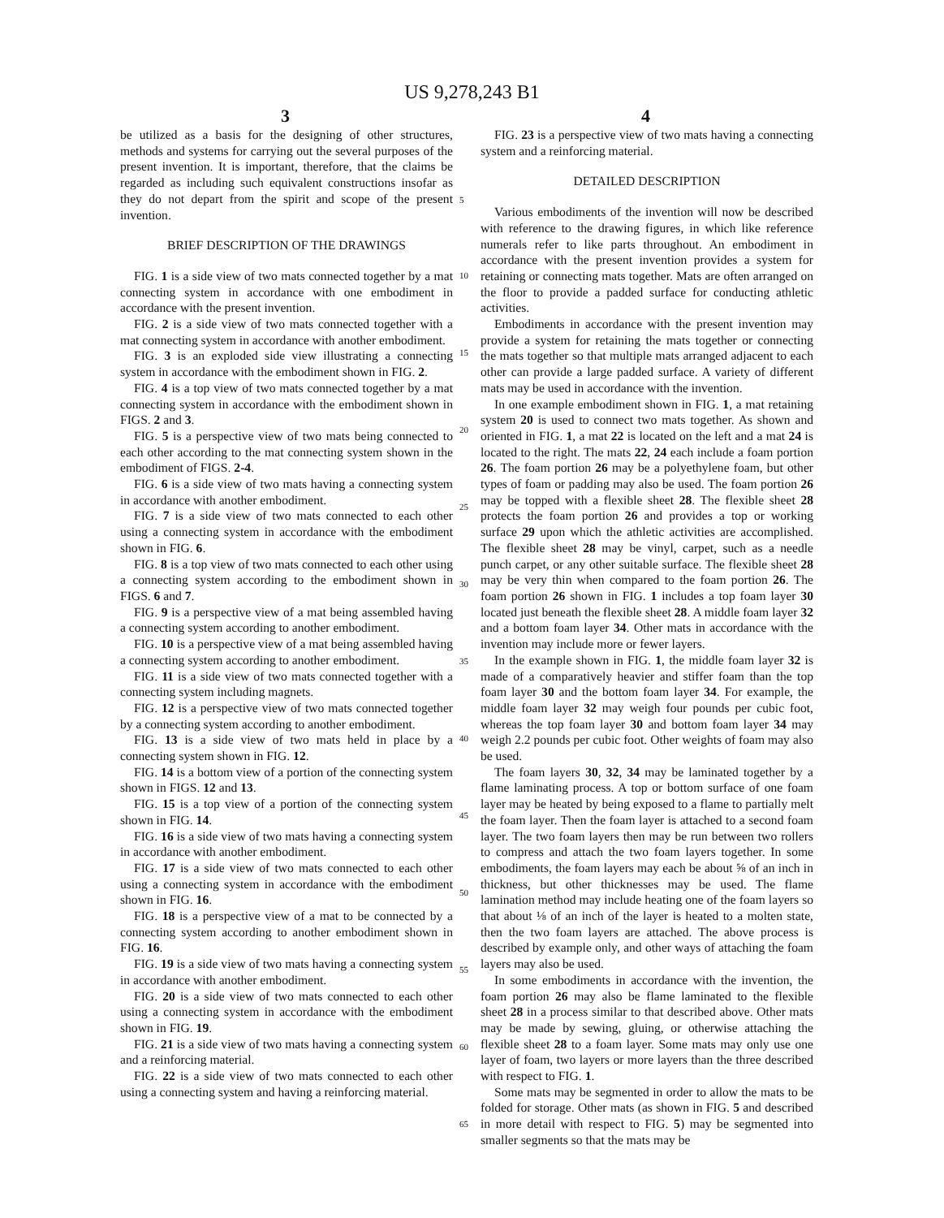US 9,278,243 B1
3 4
be utilized as a basis for the designing of other structures, methods and systems for carrying out the several purposes of the present invention. It is important, therefore, that the claims be regarded as including such equivalent constructions insofar as they do not depart from the spirit and scope of the present invention.
BRIEF DESCRIPTION OF THE DRAWINGS
FIG. 1 is a side view of two mats connected together by a mat connecting system in accordance with one embodiment in accordance with the present invention.
FIG. 2 is a side view of two mats connected together with a mat connecting system in accordance with another embodiment.
FIG. 3 is an exploded side view illustrating a connecting system in accordance with the embodiment shown in FIG. 2.
FIG. 4 is a top view of two mats connected together by a mat connecting system in accordance with the embodiment shown in FIGS. 2 and 3.
FIG. 5 is a perspective view of two mats being connected to each other according to the mat connecting system shown in the embodiment of FIGS. 2-4.
FIG. 6 is a side view of two mats having a connecting system in accordance with another embodiment.
FIG. 7 is a side view of two mats connected to each other using a connecting system in accordance with the embodiment shown in FIG. 6.
FIG. 8 is a top view of two mats connected to each other using a connecting system according to the embodiment shown in FIGS. 6 and 7.
FIG. 9 is a perspective view of a mat being assembled having a connecting system according to another embodiment.
FIG. 10 is a perspective view of a mat being assembled having a connecting system according to another embodiment.
FIG. 11 is a side view of two mats connected together with a connecting system including magnets.
FIG. 12 is a perspective view of two mats connected together by a connecting system according to another embodiment.
FIG. 13 is a side view of two mats held in place by a connecting system shown in FIG. 12.
FIG. 14 is a bottom view of a portion of the connecting system shown in FIGS. 12 and 13.
FIG. 15 is a top view of a portion of the connecting system shown in FIG. 14.
FIG. 16 is a side view of two mats having a connecting system in accordance with another embodiment.
FIG. 17 is a side view of two mats connected to each other using a connecting system in accordance with the embodiment shown in FIG. 16.
FIG. 18 is a perspective view of a mat to be connected by a connecting system according to another embodiment shown in FIG. 16.
FIG. 19 is a side view of two mats having a connecting system in accordance with another embodiment.
FIG. 20 is a side view of two mats connected to each other using a connecting system in accordance with the embodiment shown in FIG. 19.
FIG. 21 is a side view of two mats having a connecting system and a reinforcing material.
FIG. 22 is a side view of two mats connected to each other using a connecting system and having a reinforcing material.
FIG. 23 is a perspective view of two mats having a connecting system and a reinforcing material.
DETAILED DESCRIPTION
Various embodiments of the invention will now be described with reference to the drawing figures, in which like reference numerals refer to like parts throughout. An embodiment in accordance with the present invention provides a system for retaining or connecting mats together. Mats are often arranged on the floor to provide a padded surface for conducting athletic activities.
Embodiments in accordance with the present invention may provide a system for retaining the mats together or connecting the mats together so that multiple mats arranged adjacent to each other can provide a large padded surface. A variety of different mats may be used in accordance with the invention.
In one example embodiment shown in FIG. 1, a mat retaining system 20 is used to connect two mats together. As shown and oriented in FIG. 1, a mat 22 is located on the left and a mat 24 is located to the right. The mats 22, 24 each include a foam portion 26. The foam portion 26 may be a polyethylene foam, but other types of foam or padding may also be used. The foam portion 26 may be topped with a flexible sheet 28. The flexible sheet 28 protects the foam portion 26 and provides a top or working surface 29 upon which the athletic activities are accomplished. The flexible sheet 28 may be vinyl, carpet, such as a needle punch carpet, or any other suitable surface. The flexible sheet 28 may be very thin when compared to the foam portion 26. The foam portion 26 shown in FIG. 1 includes a top foam layer 30 located just beneath the flexible sheet 28. A middle foam layer 32 and a bottom foam layer 34. Other mats in accordance with the invention may include more or fewer layers.
In the example shown in FIG. 1, the middle foam layer 32 is made of a comparatively heavier and stiffer foam than the top foam layer 30 and the bottom foam layer 34. For example, the middle foam layer 32 may weigh four pounds per cubic foot, whereas the top foam layer 30 and bottom foam layer 34 may weigh 2.2 pounds per cubic foot. Other weights of foam may also be used.
The foam layers 30, 32, 34 may be laminated together by a flame laminating process. A top or bottom surface of one foam layer may be heated by being exposed to a flame to partially melt the foam layer. Then the foam layer is attached to a second foam layer. The two foam layers then may be run between two rollers to compress and attach the two foam layers together. In some embodiments, the foam layers may each be about ⅝ of an inch in thickness, but other thicknesses may be used. The flame lamination method may include heating one of the foam layers so that about ⅛ of an inch of the layer is heated to a molten state, then the two foam layers are attached. The above process is described by example only, and other ways of attaching the foam layers may also be used.
In some embodiments in accordance with the invention, the foam portion 26 may also be flame laminated to the flexible sheet 28 in a process similar to that described above. Other mats may be made by sewing, gluing, or otherwise attaching the flexible sheet 28 to a foam layer. Some mats may only use one layer of foam, two layers or more layers than the three described with respect to FIG. 1.
Some mats may be segmented in order to allow the mats to be folded for storage. Other mats (as shown in FIG. 5 and described in more detail with respect to FIG. 5) may be segmented into smaller segments so that the mats may be
5
10
15
20
25
30
35
40
45
50
55
60
65